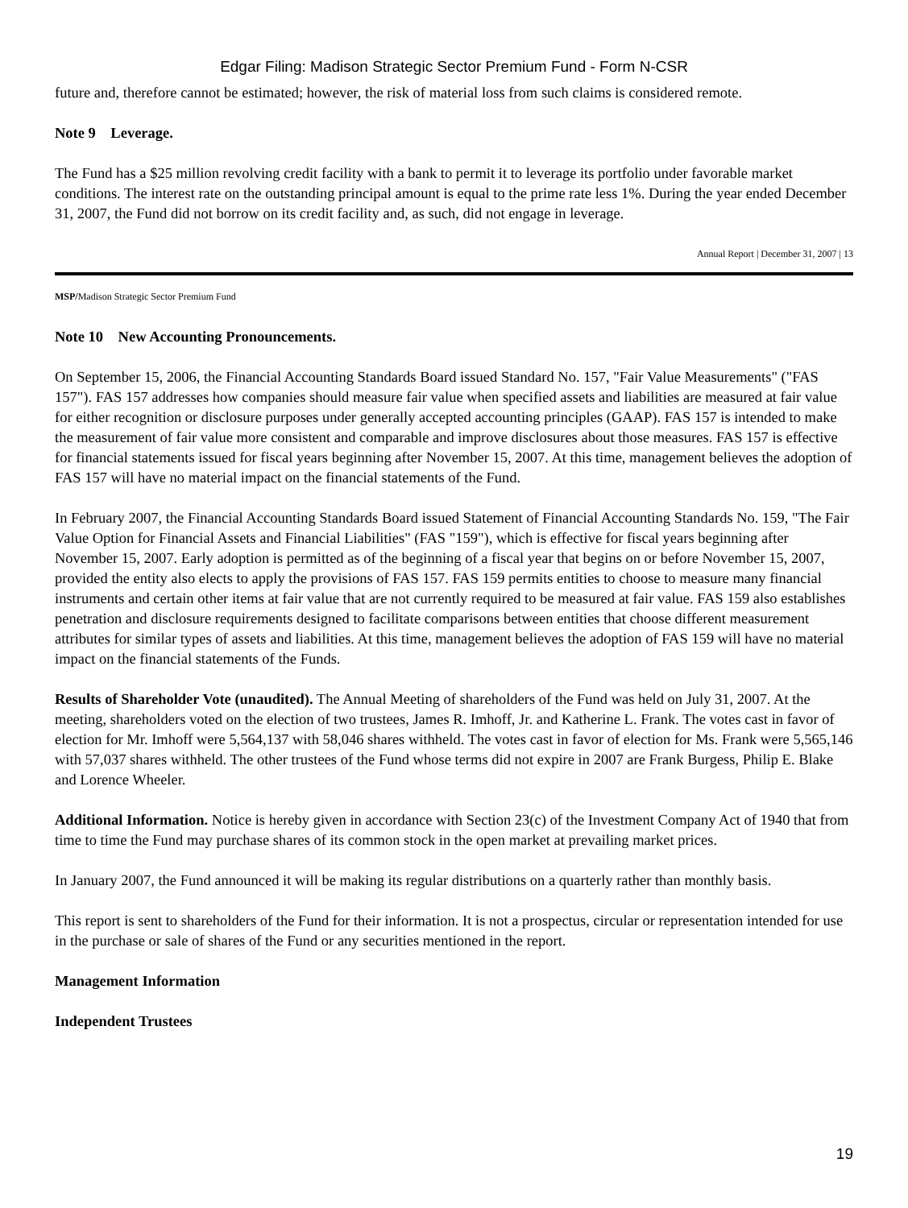Edgar Filing: Madison Strategic Sector Premium Fund - Form N-CSR
future and, therefore cannot be estimated; however, the risk of material loss from such claims is considered remote.
Note 9 Leverage.
The Fund has a $25 million revolving credit facility with a bank to permit it to leverage its portfolio under favorable market conditions. The interest rate on the outstanding principal amount is equal to the prime rate less 1%. During the year ended December 31, 2007, the Fund did not borrow on its credit facility and, as such, did not engage in leverage.
Annual Report | December 31, 2007 | 13
MSP/Madison Strategic Sector Premium Fund
Note 10 New Accounting Pronouncements.
On September 15, 2006, the Financial Accounting Standards Board issued Standard No. 157, "Fair Value Measurements" ("FAS 157"). FAS 157 addresses how companies should measure fair value when specified assets and liabilities are measured at fair value for either recognition or disclosure purposes under generally accepted accounting principles (GAAP). FAS 157 is intended to make the measurement of fair value more consistent and comparable and improve disclosures about those measures. FAS 157 is effective for financial statements issued for fiscal years beginning after November 15, 2007. At this time, management believes the adoption of FAS 157 will have no material impact on the financial statements of the Fund.
In February 2007, the Financial Accounting Standards Board issued Statement of Financial Accounting Standards No. 159, "The Fair Value Option for Financial Assets and Financial Liabilities" (FAS "159"), which is effective for fiscal years beginning after November 15, 2007. Early adoption is permitted as of the beginning of a fiscal year that begins on or before November 15, 2007, provided the entity also elects to apply the provisions of FAS 157. FAS 159 permits entities to choose to measure many financial instruments and certain other items at fair value that are not currently required to be measured at fair value. FAS 159 also establishes penetration and disclosure requirements designed to facilitate comparisons between entities that choose different measurement attributes for similar types of assets and liabilities. At this time, management believes the adoption of FAS 159 will have no material impact on the financial statements of the Funds.
Results of Shareholder Vote (unaudited). The Annual Meeting of shareholders of the Fund was held on July 31, 2007. At the meeting, shareholders voted on the election of two trustees, James R. Imhoff, Jr. and Katherine L. Frank. The votes cast in favor of election for Mr. Imhoff were 5,564,137 with 58,046 shares withheld. The votes cast in favor of election for Ms. Frank were 5,565,146 with 57,037 shares withheld. The other trustees of the Fund whose terms did not expire in 2007 are Frank Burgess, Philip E. Blake and Lorence Wheeler.
Additional Information. Notice is hereby given in accordance with Section 23(c) of the Investment Company Act of 1940 that from time to time the Fund may purchase shares of its common stock in the open market at prevailing market prices.
In January 2007, the Fund announced it will be making its regular distributions on a quarterly rather than monthly basis.
This report is sent to shareholders of the Fund for their information. It is not a prospectus, circular or representation intended for use in the purchase or sale of shares of the Fund or any securities mentioned in the report.
Management Information
Independent Trustees
19